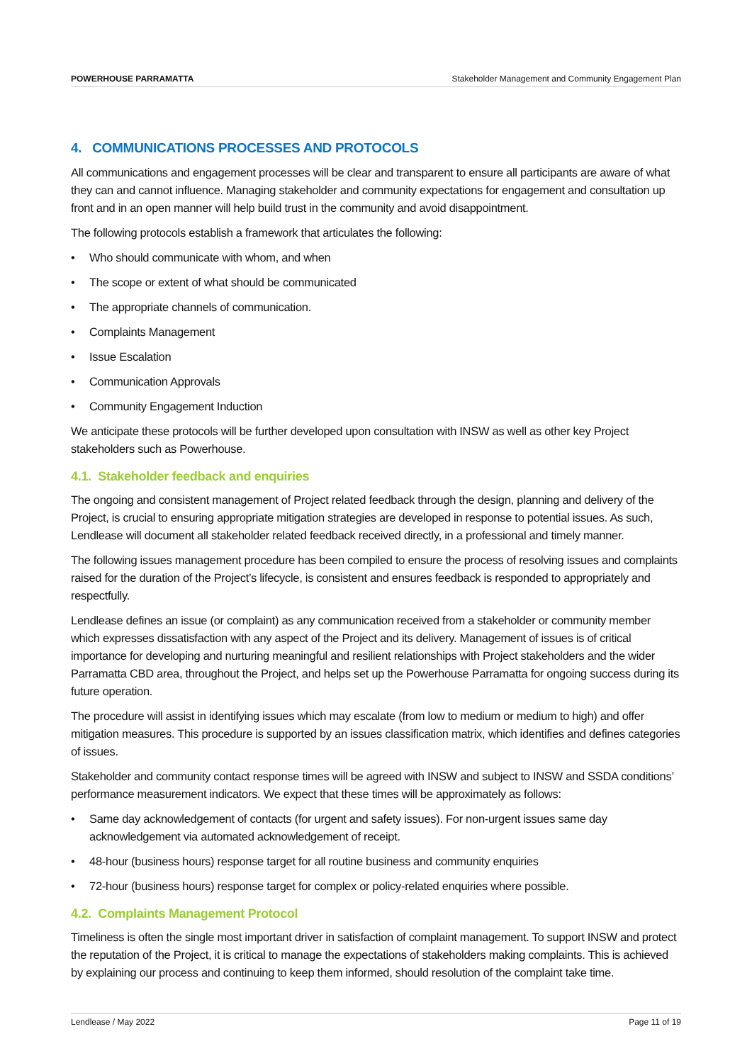POWERHOUSE PARRAMATTA Stakeholder Management and Community Engagement Plan
4. COMMUNICATIONS PROCESSES AND PROTOCOLS
All communications and engagement processes will be clear and transparent to ensure all participants are aware of what they can and cannot influence. Managing stakeholder and community expectations for engagement and consultation up front and in an open manner will help build trust in the community and avoid disappointment.
The following protocols establish a framework that articulates the following:
• Who should communicate with whom, and when
• The scope or extent of what should be communicated
• The appropriate channels of communication.
• Complaints Management
• Issue Escalation
• Communication Approvals
• Community Engagement Induction
We anticipate these protocols will be further developed upon consultation with INSW as well as other key Project stakeholders such as Powerhouse.
4.1. Stakeholder feedback and enquiries
The ongoing and consistent management of Project related feedback through the design, planning and delivery of the Project, is crucial to ensuring appropriate mitigation strategies are developed in response to potential issues. As such, Lendlease will document all stakeholder related feedback received directly, in a professional and timely manner.
The following issues management procedure has been compiled to ensure the process of resolving issues and complaints raised for the duration of the Project’s lifecycle, is consistent and ensures feedback is responded to appropriately and respectfully.
Lendlease defines an issue (or complaint) as any communication received from a stakeholder or community member which expresses dissatisfaction with any aspect of the Project and its delivery. Management of issues is of critical importance for developing and nurturing meaningful and resilient relationships with Project stakeholders and the wider Parramatta CBD area, throughout the Project, and helps set up the Powerhouse Parramatta for ongoing success during its future operation.
The procedure will assist in identifying issues which may escalate (from low to medium or medium to high) and offer mitigation measures. This procedure is supported by an issues classification matrix, which identifies and defines categories of issues.
Stakeholder and community contact response times will be agreed with INSW and subject to INSW and SSDA conditions’ performance measurement indicators. We expect that these times will be approximately as follows:
• Same day acknowledgement of contacts (for urgent and safety issues). For non-urgent issues same day acknowledgement via automated acknowledgement of receipt.
• 48-hour (business hours) response target for all routine business and community enquiries
• 72-hour (business hours) response target for complex or policy-related enquiries where possible.
4.2. Complaints Management Protocol
Timeliness is often the single most important driver in satisfaction of complaint management. To support INSW and protect the reputation of the Project, it is critical to manage the expectations of stakeholders making complaints. This is achieved by explaining our process and continuing to keep them informed, should resolution of the complaint take time.
Lendlease / May 2022 Page 11 of 19